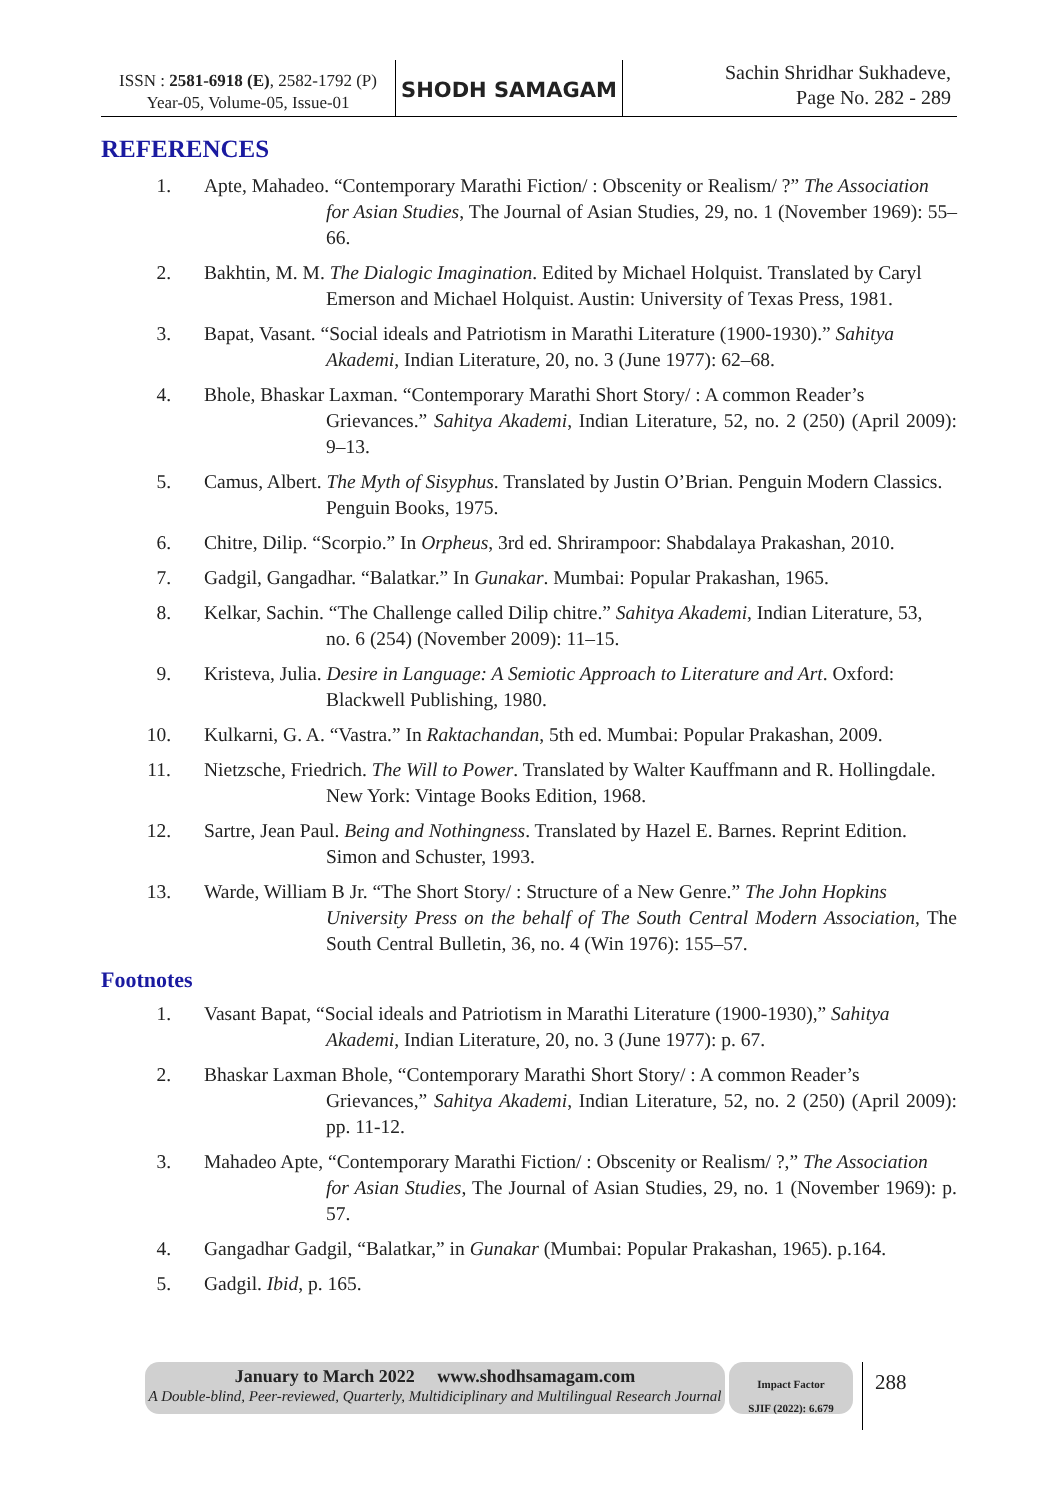ISSN : 2581-6918 (E), 2582-1792 (P)
Year-05, Volume-05, Issue-01
SHODH SAMAGAM
Sachin Shridhar Sukhadeve,
Page No. 282 - 289
REFERENCES
1. Apte, Mahadeo. “Contemporary Marathi Fiction/ : Obscenity or Realism/ ?” The Association
for Asian Studies, The Journal of Asian Studies, 29, no. 1 (November 1969): 55–66.
2. Bakhtin, M. M. The Dialogic Imagination. Edited by Michael Holquist. Translated by Caryl
Emerson and Michael Holquist. Austin: University of Texas Press, 1981.
3. Bapat, Vasant. “Social ideals and Patriotism in Marathi Literature (1900-1930).” Sahitya
Akademi, Indian Literature, 20, no. 3 (June 1977): 62–68.
4. Bhole, Bhaskar Laxman. “Contemporary Marathi Short Story/ : A common Reader’s
Grievances.” Sahitya Akademi, Indian Literature, 52, no. 2 (250) (April 2009): 9–13.
5. Camus, Albert. The Myth of Sisyphus. Translated by Justin O’Brian. Penguin Modern Classics.
Penguin Books, 1975.
6. Chitre, Dilip. “Scorpio.” In Orpheus, 3rd ed. Shrirampoor: Shabdalaya Prakashan, 2010.
7. Gadgil, Gangadhar. “Balatkar.” In Gunakar. Mumbai: Popular Prakashan, 1965.
8. Kelkar, Sachin. “The Challenge called Dilip chitre.” Sahitya Akademi, Indian Literature, 53,
no. 6 (254) (November 2009): 11–15.
9. Kristeva, Julia. Desire in Language: A Semiotic Approach to Literature and Art. Oxford:
Blackwell Publishing, 1980.
10. Kulkarni, G. A. “Vastra.” In Raktachandan, 5th ed. Mumbai: Popular Prakashan, 2009.
11. Nietzsche, Friedrich. The Will to Power. Translated by Walter Kauffmann and R. Hollingdale.
New York: Vintage Books Edition, 1968.
12. Sartre, Jean Paul. Being and Nothingness. Translated by Hazel E. Barnes. Reprint Edition.
Simon and Schuster, 1993.
13. Warde, William B Jr. “The Short Story/ : Structure of a New Genre.” The John Hopkins
University Press on the behalf of The South Central Modern Association, The South Central Bulletin, 36, no. 4 (Win 1976): 155–57.
Footnotes
1. Vasant Bapat, “Social ideals and Patriotism in Marathi Literature (1900-1930),” Sahitya
Akademi, Indian Literature, 20, no. 3 (June 1977): p. 67.
2. Bhaskar Laxman Bhole, “Contemporary Marathi Short Story/ : A common Reader’s
Grievances,” Sahitya Akademi, Indian Literature, 52, no. 2 (250) (April 2009): pp. 11-12.
3. Mahadeo Apte, “Contemporary Marathi Fiction/ : Obscenity or Realism/ ?,” The Association
for Asian Studies, The Journal of Asian Studies, 29, no. 1 (November 1969): p. 57.
4. Gangadhar Gadgil, “Balatkar,” in Gunakar (Mumbai: Popular Prakashan, 1965). p.164.
5. Gadgil. Ibid, p. 165.
January to March 2022 www.shodhsamagam.com
A Double-blind, Peer-reviewed, Quarterly, Multidiciplinary and Multilingual Research Journal
Impact Factor
SJIF (2022): 6.679
288